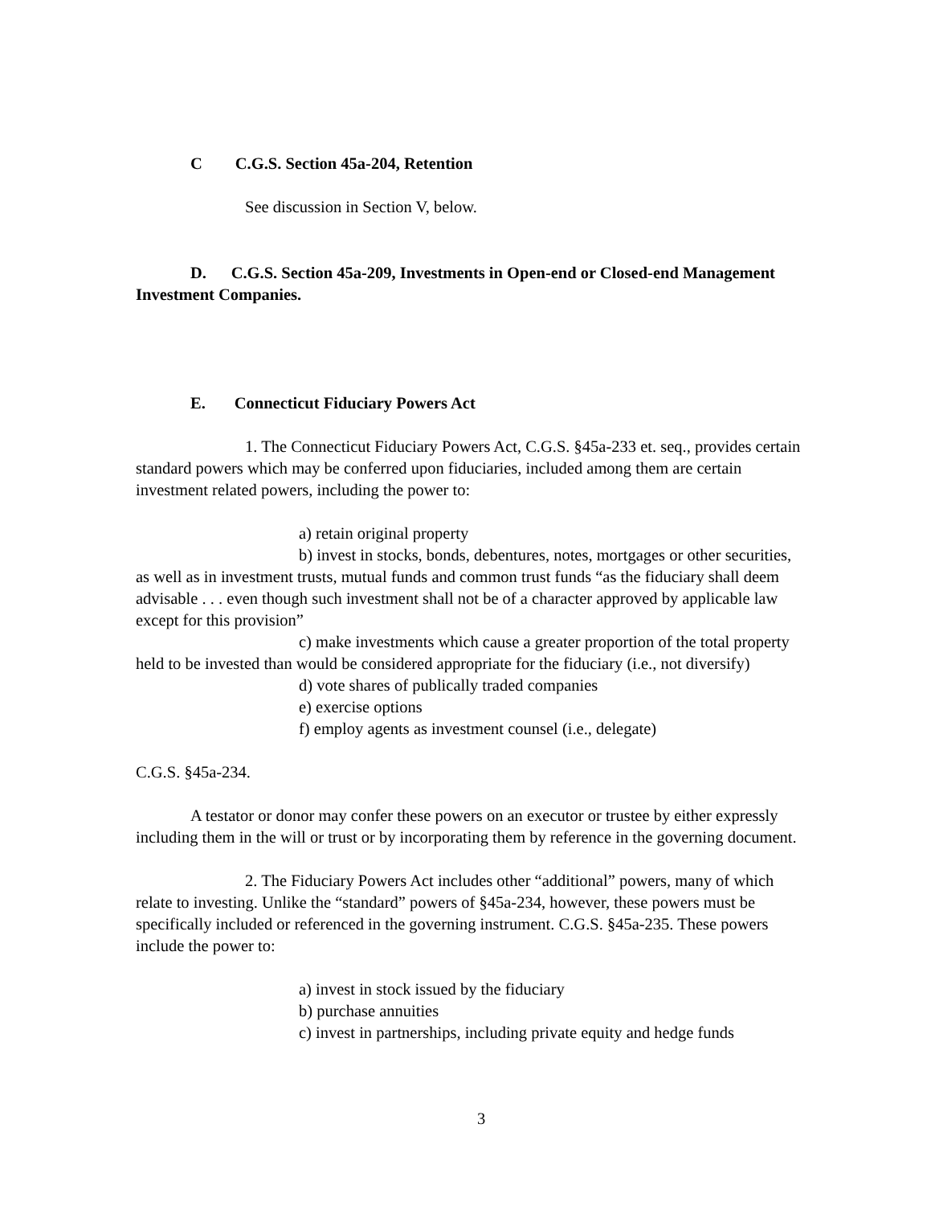C C.G.S. Section 45a-204, Retention
See discussion in Section V, below.
D. C.G.S. Section 45a-209, Investments in Open-end or Closed-end Management Investment Companies.
E. Connecticut Fiduciary Powers Act
1. The Connecticut Fiduciary Powers Act, C.G.S. §45a-233 et. seq., provides certain standard powers which may be conferred upon fiduciaries, included among them are certain investment related powers, including the power to:
a) retain original property
b) invest in stocks, bonds, debentures, notes, mortgages or other securities, as well as in investment trusts, mutual funds and common trust funds “as the fiduciary shall deem advisable . . . even though such investment shall not be of a character approved by applicable law except for this provision”
c) make investments which cause a greater proportion of the total property held to be invested than would be considered appropriate for the fiduciary (i.e., not diversify)
d) vote shares of publically traded companies
e) exercise options
f) employ agents as investment counsel (i.e., delegate)
C.G.S. §45a-234.
A testator or donor may confer these powers on an executor or trustee by either expressly including them in the will or trust or by incorporating them by reference in the governing document.
2. The Fiduciary Powers Act includes other “additional” powers, many of which relate to investing. Unlike the “standard” powers of §45a-234, however, these powers must be specifically included or referenced in the governing instrument. C.G.S. §45a-235. These powers include the power to:
a) invest in stock issued by the fiduciary
b) purchase annuities
c) invest in partnerships, including private equity and hedge funds
3